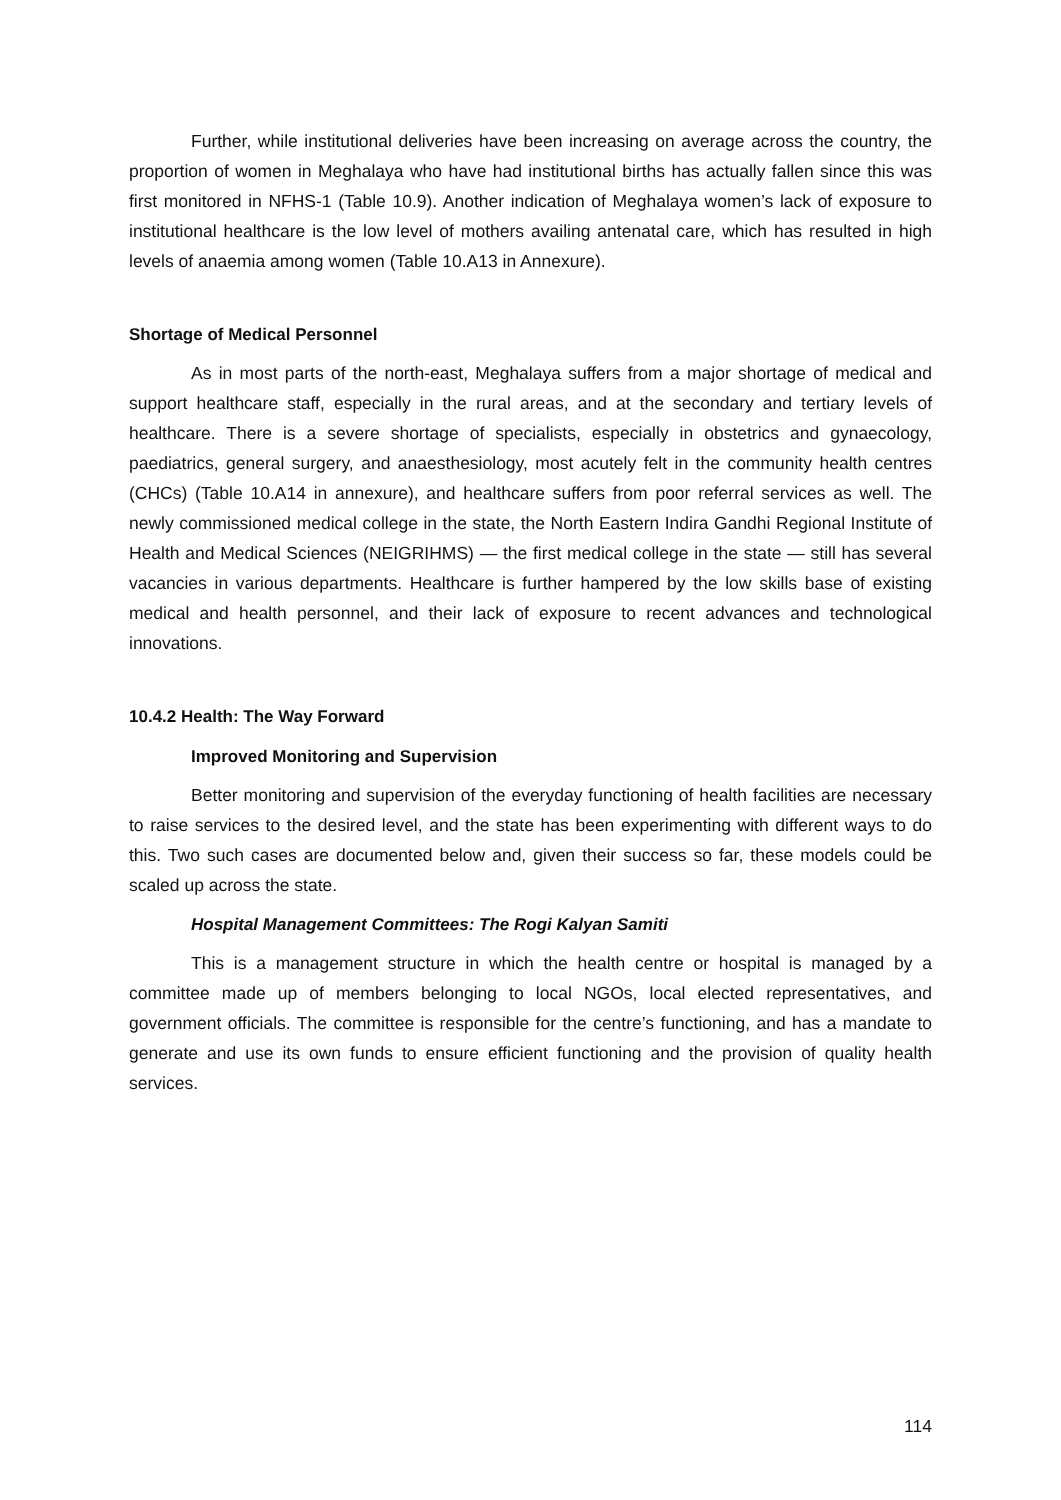Further, while institutional deliveries have been increasing on average across the country, the proportion of women in Meghalaya who have had institutional births has actually fallen since this was first monitored in NFHS-1 (Table 10.9). Another indication of Meghalaya women’s lack of exposure to institutional healthcare is the low level of mothers availing antenatal care, which has resulted in high levels of anaemia among women (Table 10.A13 in Annexure).
Shortage of Medical Personnel
As in most parts of the north-east, Meghalaya suffers from a major shortage of medical and support healthcare staff, especially in the rural areas, and at the secondary and tertiary levels of healthcare. There is a severe shortage of specialists, especially in obstetrics and gynaecology, paediatrics, general surgery, and anaesthesiology, most acutely felt in the community health centres (CHCs) (Table 10.A14 in annexure), and healthcare suffers from poor referral services as well. The newly commissioned medical college in the state, the North Eastern Indira Gandhi Regional Institute of Health and Medical Sciences (NEIGRIHMS) — the first medical college in the state — still has several vacancies in various departments. Healthcare is further hampered by the low skills base of existing medical and health personnel, and their lack of exposure to recent advances and technological innovations.
10.4.2 Health: The Way Forward
Improved Monitoring and Supervision
Better monitoring and supervision of the everyday functioning of health facilities are necessary to raise services to the desired level, and the state has been experimenting with different ways to do this. Two such cases are documented below and, given their success so far, these models could be scaled up across the state.
Hospital Management Committees: The Rogi Kalyan Samiti
This is a management structure in which the health centre or hospital is managed by a committee made up of members belonging to local NGOs, local elected representatives, and government officials. The committee is responsible for the centre’s functioning, and has a mandate to generate and use its own funds to ensure efficient functioning and the provision of quality health services.
114